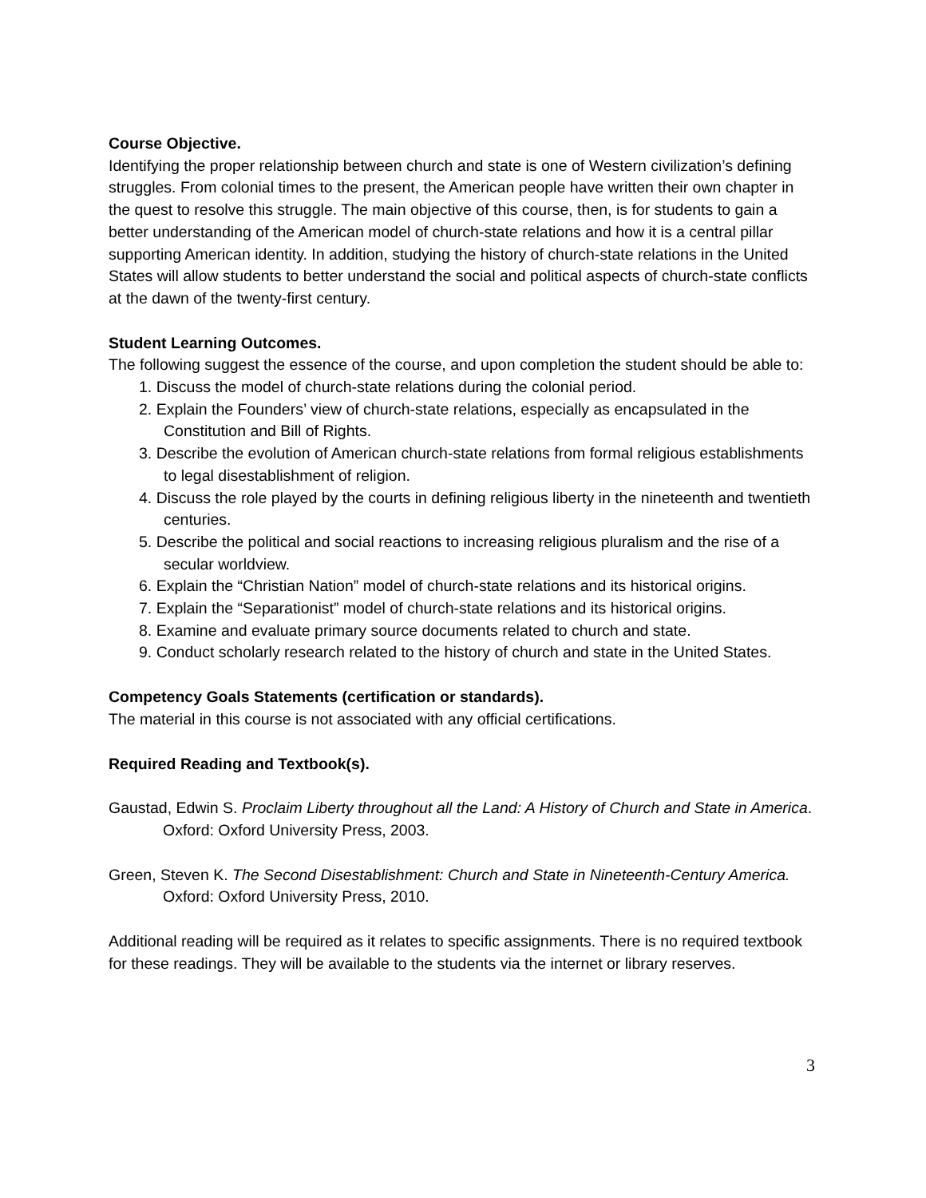Course Objective.
Identifying the proper relationship between church and state is one of Western civilization’s defining struggles. From colonial times to the present, the American people have written their own chapter in the quest to resolve this struggle. The main objective of this course, then, is for students to gain a better understanding of the American model of church-state relations and how it is a central pillar supporting American identity. In addition, studying the history of church-state relations in the United States will allow students to better understand the social and political aspects of church-state conflicts at the dawn of the twenty-first century.
Student Learning Outcomes.
The following suggest the essence of the course, and upon completion the student should be able to:
1. Discuss the model of church-state relations during the colonial period.
2. Explain the Founders’ view of church-state relations, especially as encapsulated in the Constitution and Bill of Rights.
3. Describe the evolution of American church-state relations from formal religious establishments to legal disestablishment of religion.
4. Discuss the role played by the courts in defining religious liberty in the nineteenth and twentieth centuries.
5. Describe the political and social reactions to increasing religious pluralism and the rise of a secular worldview.
6. Explain the “Christian Nation” model of church-state relations and its historical origins.
7. Explain the “Separationist” model of church-state relations and its historical origins.
8. Examine and evaluate primary source documents related to church and state.
9. Conduct scholarly research related to the history of church and state in the United States.
Competency Goals Statements (certification or standards).
The material in this course is not associated with any official certifications.
Required Reading and Textbook(s).
Gaustad, Edwin S. Proclaim Liberty throughout all the Land: A History of Church and State in America. Oxford: Oxford University Press, 2003.
Green, Steven K. The Second Disestablishment: Church and State in Nineteenth-Century America. Oxford: Oxford University Press, 2010.
Additional reading will be required as it relates to specific assignments. There is no required textbook for these readings. They will be available to the students via the internet or library reserves.
3